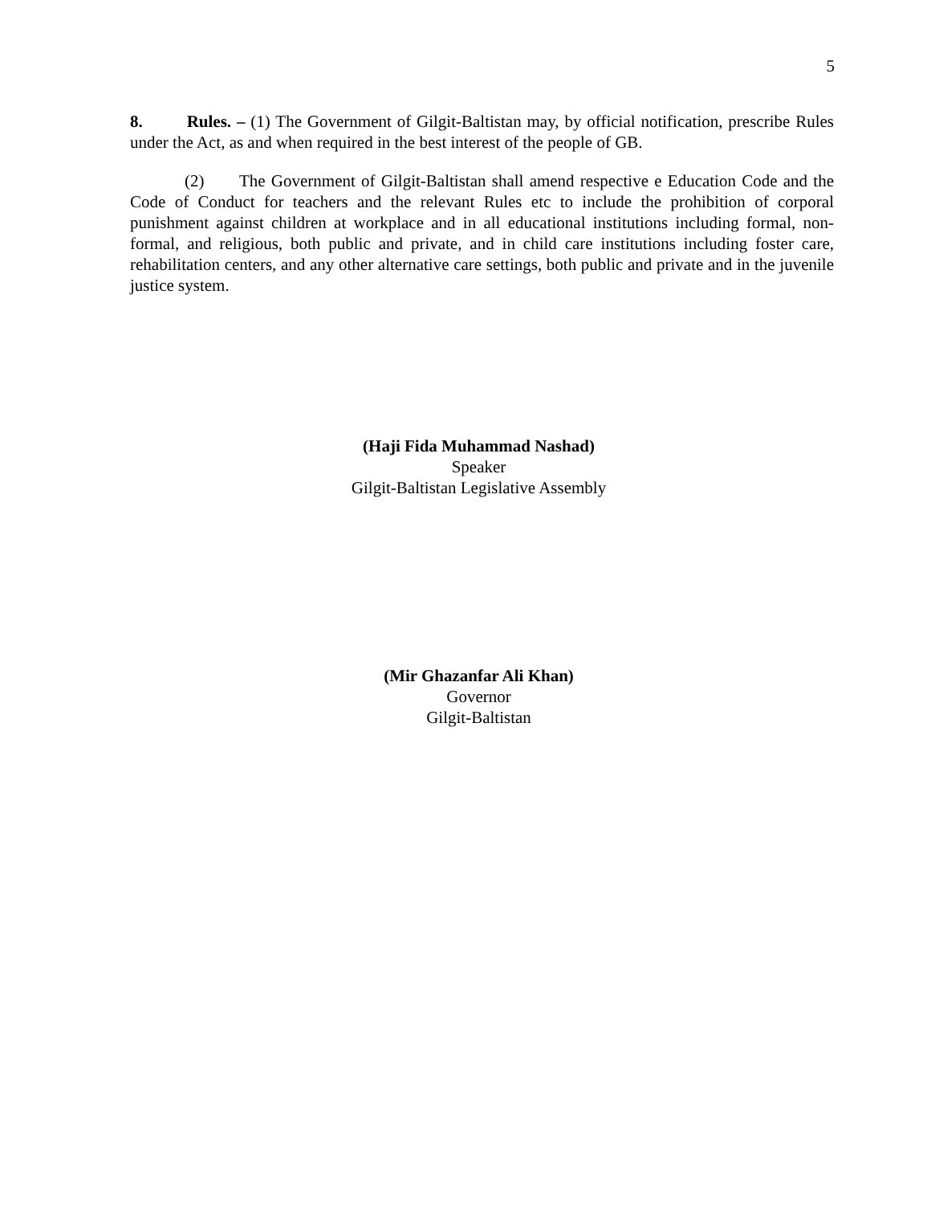5
8. Rules. – (1) The Government of Gilgit-Baltistan may, by official notification, prescribe Rules under the Act, as and when required in the best interest of the people of GB.
(2) The Government of Gilgit-Baltistan shall amend respective e Education Code and the Code of Conduct for teachers and the relevant Rules etc to include the prohibition of corporal punishment against children at workplace and in all educational institutions including formal, non-formal, and religious, both public and private, and in child care institutions including foster care, rehabilitation centers, and any other alternative care settings, both public and private and in the juvenile justice system.
(Haji Fida Muhammad Nashad)
Speaker
Gilgit-Baltistan Legislative Assembly
(Mir Ghazanfar Ali Khan)
Governor
Gilgit-Baltistan